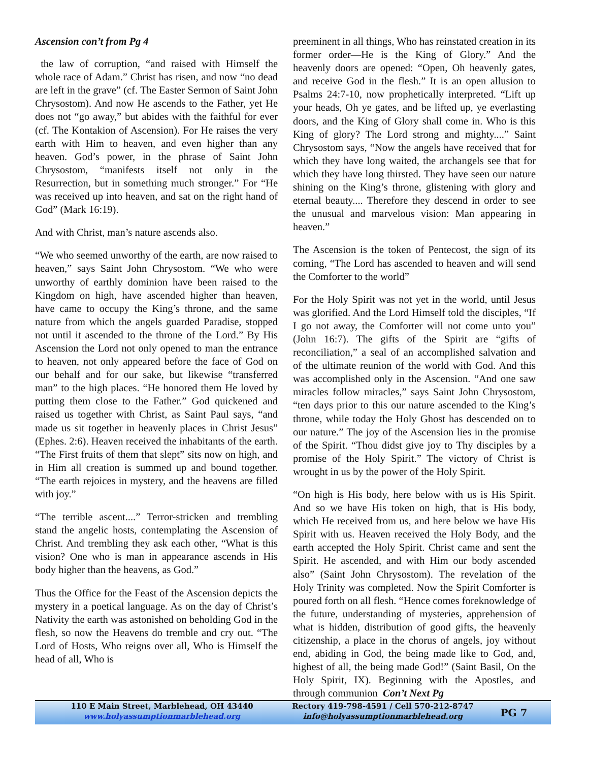Ascension con’t from Pg 4
the law of corruption, “and raised with Himself the whole race of Adam.” Christ has risen, and now “no dead are left in the grave” (cf. The Easter Sermon of Saint John Chrysostom). And now He ascends to the Father, yet He does not “go away,” but abides with the faithful for ever (cf. The Kontakion of Ascension). For He raises the very earth with Him to heaven, and even higher than any heaven. God’s power, in the phrase of Saint John Chrysostom, “manifests itself not only in the Resurrection, but in something much stronger.” For “He was received up into heaven, and sat on the right hand of God” (Mark 16:19).
And with Christ, man’s nature ascends also.
“We who seemed unworthy of the earth, are now raised to heaven,” says Saint John Chrysostom. “We who were unworthy of earthly dominion have been raised to the Kingdom on high, have ascended higher than heaven, have came to occupy the King’s throne, and the same nature from which the angels guarded Paradise, stopped not until it ascended to the throne of the Lord.” By His Ascension the Lord not only opened to man the entrance to heaven, not only appeared before the face of God on our behalf and for our sake, but likewise “transferred man” to the high places. “He honored them He loved by putting them close to the Father.” God quickened and raised us together with Christ, as Saint Paul says, “and made us sit together in heavenly places in Christ Jesus” (Ephes. 2:6). Heaven received the inhabitants of the earth. “The First fruits of them that slept” sits now on high, and in Him all creation is summed up and bound together. “The earth rejoices in mystery, and the heavens are filled with joy.”
“The terrible ascent....” Terror-stricken and trembling stand the angelic hosts, contemplating the Ascension of Christ. And trembling they ask each other, “What is this vision? One who is man in appearance ascends in His body higher than the heavens, as God.”
Thus the Office for the Feast of the Ascension depicts the mystery in a poetical language. As on the day of Christ’s Nativity the earth was astonished on beholding God in the flesh, so now the Heavens do tremble and cry out. “The Lord of Hosts, Who reigns over all, Who is Himself the head of all, Who is
preeminent in all things, Who has reinstated creation in its former order—He is the King of Glory.” And the heavenly doors are opened: “Open, Oh heavenly gates, and receive God in the flesh.” It is an open allusion to Psalms 24:7-10, now prophetically interpreted. “Lift up your heads, Oh ye gates, and be lifted up, ye everlasting doors, and the King of Glory shall come in. Who is this King of glory? The Lord strong and mighty....” Saint Chrysostom says, “Now the angels have received that for which they have long waited, the archangels see that for which they have long thirsted. They have seen our nature shining on the King’s throne, glistening with glory and eternal beauty.... Therefore they descend in order to see the unusual and marvelous vision: Man appearing in heaven.”
The Ascension is the token of Pentecost, the sign of its coming, “The Lord has ascended to heaven and will send the Comforter to the world”
For the Holy Spirit was not yet in the world, until Jesus was glorified. And the Lord Himself told the disciples, “If I go not away, the Comforter will not come unto you” (John 16:7). The gifts of the Spirit are “gifts of reconciliation,” a seal of an accomplished salvation and of the ultimate reunion of the world with God. And this was accomplished only in the Ascension. “And one saw miracles follow miracles,” says Saint John Chrysostom, “ten days prior to this our nature ascended to the King’s throne, while today the Holy Ghost has descended on to our nature.” The joy of the Ascension lies in the promise of the Spirit. “Thou didst give joy to Thy disciples by a promise of the Holy Spirit.” The victory of Christ is wrought in us by the power of the Holy Spirit.
“On high is His body, here below with us is His Spirit. And so we have His token on high, that is His body, which He received from us, and here below we have His Spirit with us. Heaven received the Holy Body, and the earth accepted the Holy Spirit. Christ came and sent the Spirit. He ascended, and with Him our body ascended also” (Saint John Chrysostom). The revelation of the Holy Trinity was completed. Now the Spirit Comforter is poured forth on all flesh. “Hence comes foreknowledge of the future, understanding of mysteries, apprehension of what is hidden, distribution of good gifts, the heavenly citizenship, a place in the chorus of angels, joy without end, abiding in God, the being made like to God, and, highest of all, the being made God!” (Saint Basil, On the Holy Spirit, IX). Beginning with the Apostles, and through communion Con’t Next Pg
110 E Main Street, Marblehead, OH 43440
www.holyassumptionmarblehead.org
Rectory 419-798-4591 / Cell 570-212-8747
info@holyassumptionmarblehead.org
PG 7